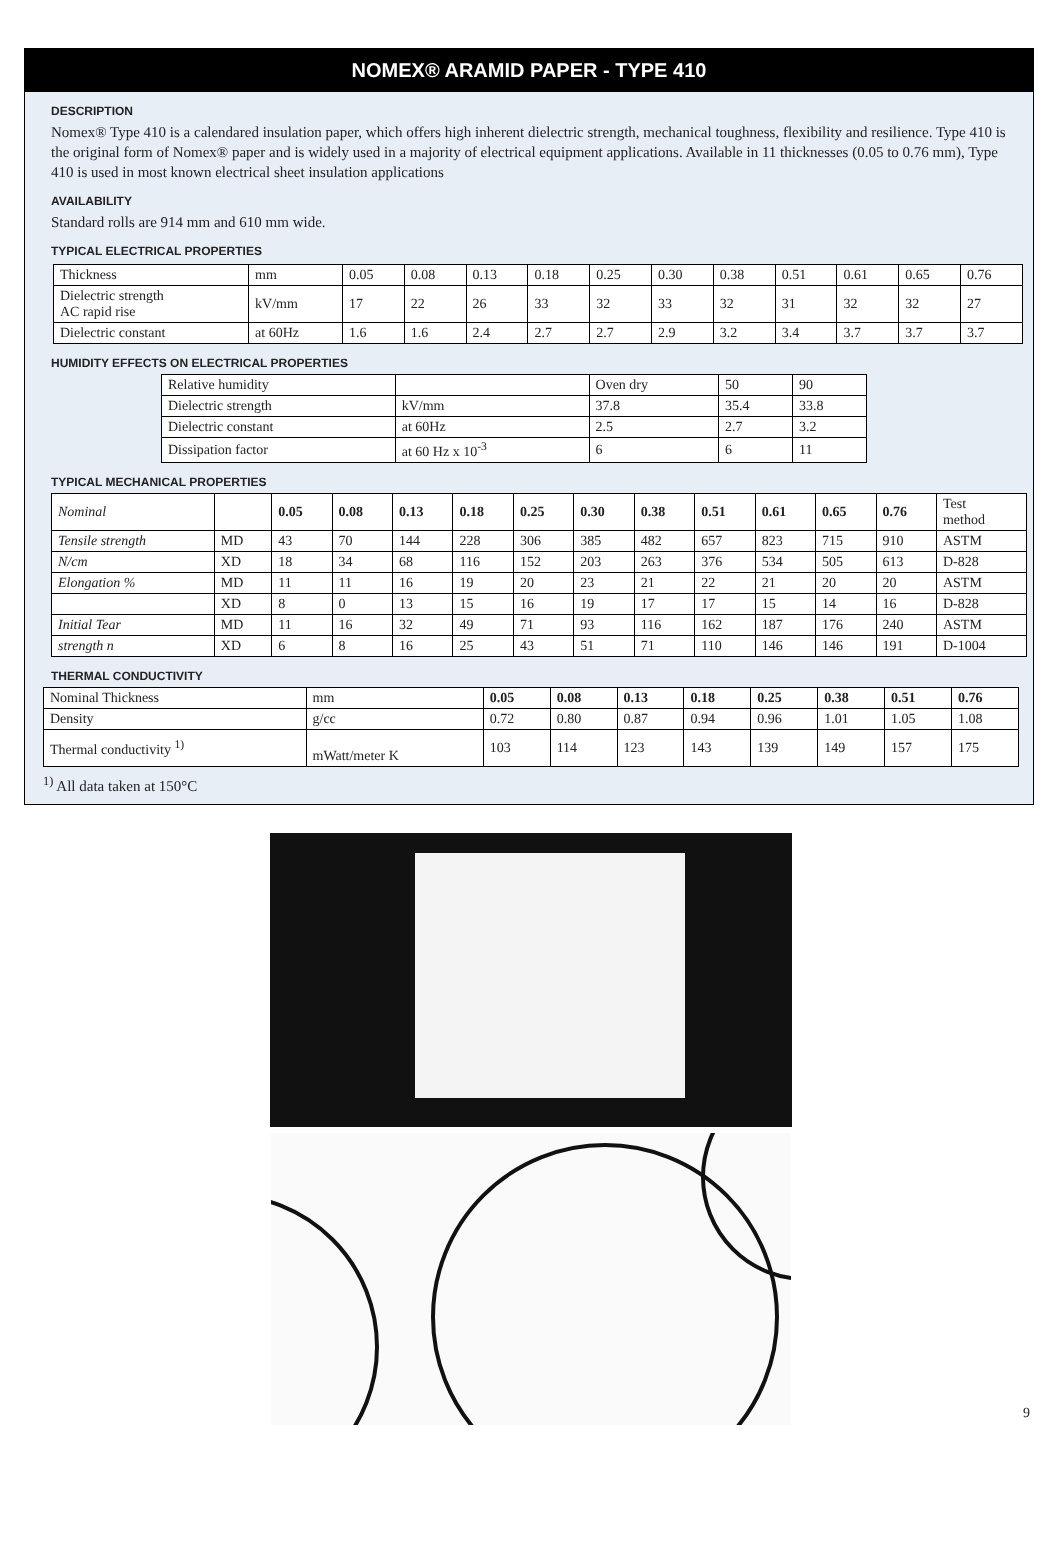NOMEX® ARAMID PAPER - TYPE 410
DESCRIPTION
Nomex® Type 410 is a calendared insulation paper, which offers high inherent dielectric strength, mechanical toughness, flexibility and resilience. Type 410 is the original form of Nomex® paper and is widely used in a majority of electrical equipment applications. Available in 11 thicknesses (0.05 to 0.76 mm), Type 410 is used in most known electrical sheet insulation applications
AVAILABILITY
Standard rolls are 914 mm and 610 mm wide.
TYPICAL ELECTRICAL PROPERTIES
| Thickness | mm | 0.05 | 0.08 | 0.13 | 0.18 | 0.25 | 0.30 | 0.38 | 0.51 | 0.61 | 0.65 | 0.76 |
| Dielectric strength AC rapid rise | kV/mm | 17 | 22 | 26 | 33 | 32 | 33 | 32 | 31 | 32 | 32 | 27 |
| Dielectric constant | at 60Hz | 1.6 | 1.6 | 2.4 | 2.7 | 2.7 | 2.9 | 3.2 | 3.4 | 3.7 | 3.7 | 3.7 |
HUMIDITY EFFECTS ON ELECTRICAL PROPERTIES
| Relative humidity | | Oven dry | 50 | 90 |
| Dielectric strength | kV/mm | 37.8 | 35.4 | 33.8 |
| Dielectric constant | at 60Hz | 2.5 | 2.7 | 3.2 |
| Dissipation factor | at 60 Hz x 10<sup>-3</sup> | 6 | 6 | 11 |
TYPICAL MECHANICAL PROPERTIES
| Nominal | | 0.05 | 0.08 | 0.13 | 0.18 | 0.25 | 0.30 | 0.38 | 0.51 | 0.61 | 0.65 | 0.76 | Test method |
| Tensile strength | MD | 43 | 70 | 144 | 228 | 306 | 385 | 482 | 657 | 823 | 715 | 910 | ASTM |
| N/cm | XD | 18 | 34 | 68 | 116 | 152 | 203 | 263 | 376 | 534 | 505 | 613 | D-828 |
| Elongation % | MD | 11 | 11 | 16 | 19 | 20 | 23 | 21 | 22 | 21 | 20 | 20 | ASTM |
| | XD | 8 | 0 | 13 | 15 | 16 | 19 | 17 | 17 | 15 | 14 | 16 | D-828 |
| Initial Tear | MD | 11 | 16 | 32 | 49 | 71 | 93 | 116 | 162 | 187 | 176 | 240 | ASTM |
| strength n | XD | 6 | 8 | 16 | 25 | 43 | 51 | 71 | 110 | 146 | 146 | 191 | D-1004 |
THERMAL CONDUCTIVITY
| Nominal Thickness | mm | 0.05 | 0.08 | 0.13 | 0.18 | 0.25 | 0.38 | 0.51 | 0.76 |
| Density | g/cc | 0.72 | 0.80 | 0.87 | 0.94 | 0.96 | 1.01 | 1.05 | 1.08 |
| Thermal conductivity <sup>1)</sup> | mWatt/meter K | 103 | 114 | 123 | 143 | 139 | 149 | 157 | 175 |
<sup>1)</sup> All data taken at 150°C
9